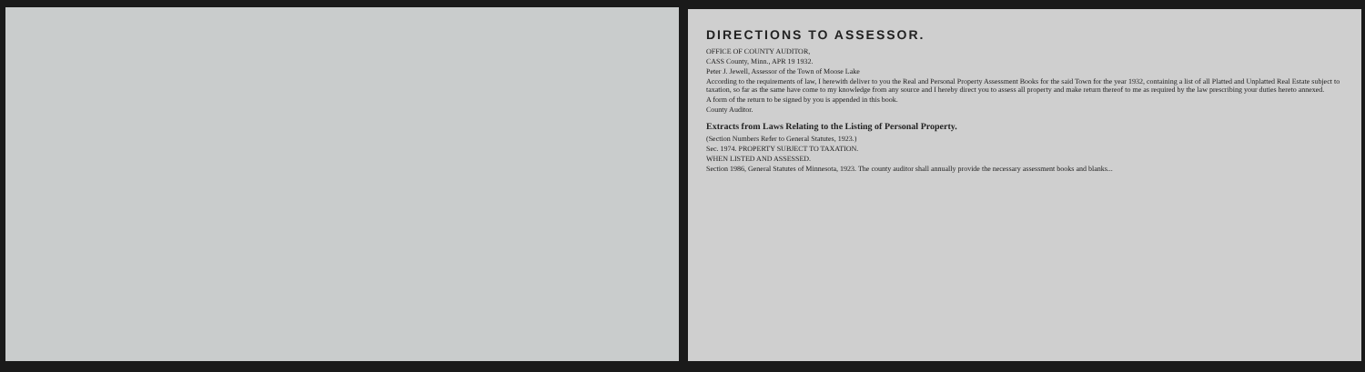DIRECTIONS TO ASSESSOR.
OFFICE OF COUNTY AUDITOR,
CASS County, Minn., APR 19 1932.
Peter J. Jewell, Assessor of the Town of Moose Lake
According to the requirements of law, I herewith deliver to you the Real and Personal Property Assessment Books for the said Town for the year 1932, containing a list of all Platted and Unplatted Real Estate subject to taxation, so far as the same have come to my knowledge from any source and I hereby direct you to assess all property and make return thereof to me as required by the law prescribing your duties hereto annexed.
A form of the return to be signed by you is appended in this book.
County Auditor.
Extracts from Laws Relating to the Listing of Personal Property.
(Section Numbers Refer to General Statutes, 1923.)
Sec. 1974. PROPERTY SUBJECT TO TAXATION.
WHEN LISTED AND ASSESSED.
Section 1986, General Statutes of Minnesota, 1923. The county auditor shall annually provide the necessary assessment books and blanks...